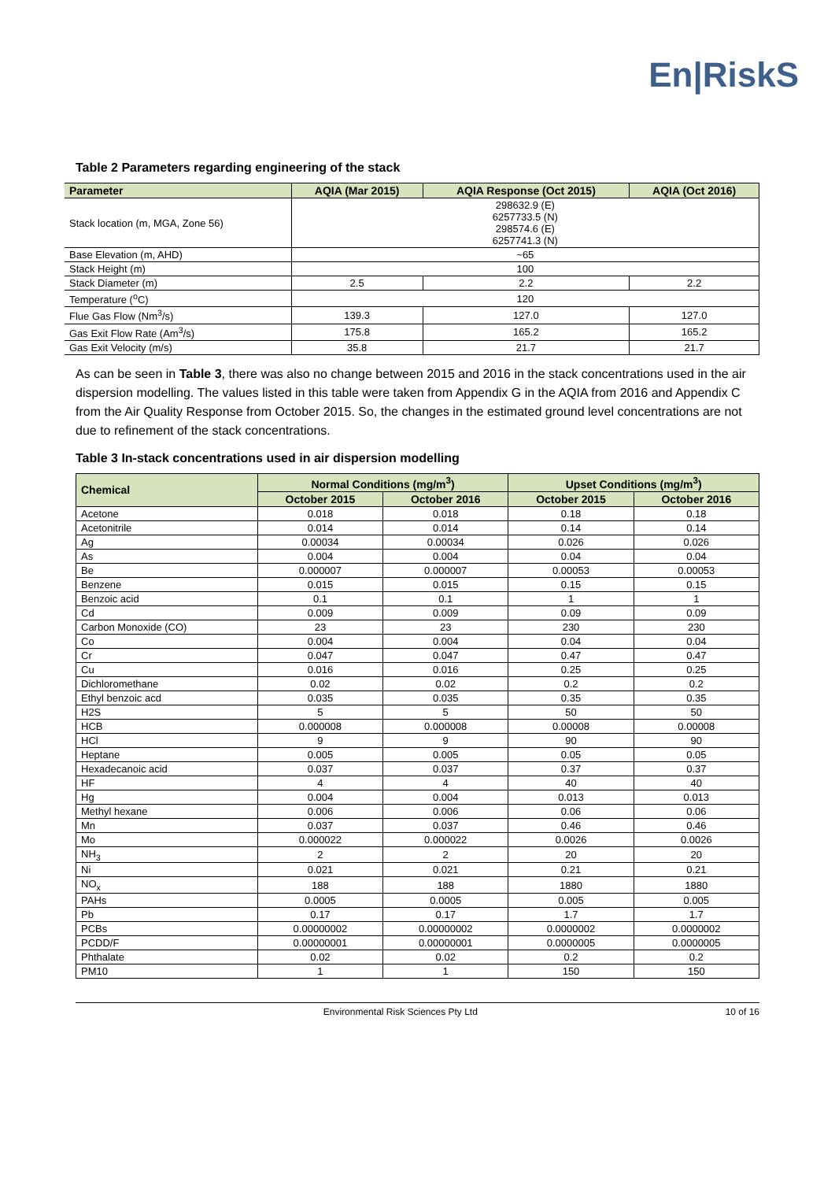En|RiskS
Table 2 Parameters regarding engineering of the stack
| Parameter | AQIA (Mar 2015) | AQIA Response (Oct 2015) | AQIA (Oct 2016) |
| --- | --- | --- | --- |
| Stack location (m, MGA, Zone 56) | 298632.9 (E) 6257733.5 (N) 298574.6 (E) 6257741.3 (N) | | |
| Base Elevation (m, AHD) | ~65 | | |
| Stack Height (m) | 100 | | |
| Stack Diameter (m) | 2.5 | 2.2 | 2.2 |
| Temperature (<sup>o</sup>C) | 120 | | |
| Flue Gas Flow (Nm<sup>3</sup>/s) | 139.3 | 127.0 | 127.0 |
| Gas Exit Flow Rate (Am<sup>3</sup>/s) | 175.8 | 165.2 | 165.2 |
| Gas Exit Velocity (m/s) | 35.8 | 21.7 | 21.7 |
As can be seen in Table 3, there was also no change between 2015 and 2016 in the stack concentrations used in the air dispersion modelling. The values listed in this table were taken from Appendix G in the AQIA from 2016 and Appendix C from the Air Quality Response from October 2015. So, the changes in the estimated ground level concentrations are not due to refinement of the stack concentrations.
Table 3 In-stack concentrations used in air dispersion modelling
| Chemical | Normal Conditions (mg/m<sup>3</sup>) | | Upset Conditions (mg/m<sup>3</sup>) | |
| --- | --- | --- | --- | --- |
| | October 2015 | October 2016 | October 2015 | October 2016 |
| Acetone | 0.018 | 0.018 | 0.18 | 0.18 |
| Acetonitrile | 0.014 | 0.014 | 0.14 | 0.14 |
| Ag | 0.00034 | 0.00034 | 0.026 | 0.026 |
| As | 0.004 | 0.004 | 0.04 | 0.04 |
| Be | 0.000007 | 0.000007 | 0.00053 | 0.00053 |
| Benzene | 0.015 | 0.015 | 0.15 | 0.15 |
| Benzoic acid | 0.1 | 0.1 | 1 | 1 |
| Cd | 0.009 | 0.009 | 0.09 | 0.09 |
| Carbon Monoxide (CO) | 23 | 23 | 230 | 230 |
| Co | 0.004 | 0.004 | 0.04 | 0.04 |
| Cr | 0.047 | 0.047 | 0.47 | 0.47 |
| Cu | 0.016 | 0.016 | 0.25 | 0.25 |
| Dichloromethane | 0.02 | 0.02 | 0.2 | 0.2 |
| Ethyl benzoic acd | 0.035 | 0.035 | 0.35 | 0.35 |
| H2S | 5 | 5 | 50 | 50 |
| HCB | 0.000008 | 0.000008 | 0.00008 | 0.00008 |
| HCl | 9 | 9 | 90 | 90 |
| Heptane | 0.005 | 0.005 | 0.05 | 0.05 |
| Hexadecanoic acid | 0.037 | 0.037 | 0.37 | 0.37 |
| HF | 4 | 4 | 40 | 40 |
| Hg | 0.004 | 0.004 | 0.013 | 0.013 |
| Methyl hexane | 0.006 | 0.006 | 0.06 | 0.06 |
| Mn | 0.037 | 0.037 | 0.46 | 0.46 |
| Mo | 0.000022 | 0.000022 | 0.0026 | 0.0026 |
| NH<sub>3</sub> | 2 | 2 | 20 | 20 |
| Ni | 0.021 | 0.021 | 0.21 | 0.21 |
| NO<sub>x</sub> | 188 | 188 | 1880 | 1880 |
| PAHs | 0.0005 | 0.0005 | 0.005 | 0.005 |
| Pb | 0.17 | 0.17 | 1.7 | 1.7 |
| PCBs | 0.00000002 | 0.00000002 | 0.0000002 | 0.0000002 |
| PCDD/F | 0.00000001 | 0.00000001 | 0.0000005 | 0.0000005 |
| Phthalate | 0.02 | 0.02 | 0.2 | 0.2 |
| PM10 | 1 | 1 | 150 | 150 |
Environmental Risk Sciences Pty Ltd
10 of 16